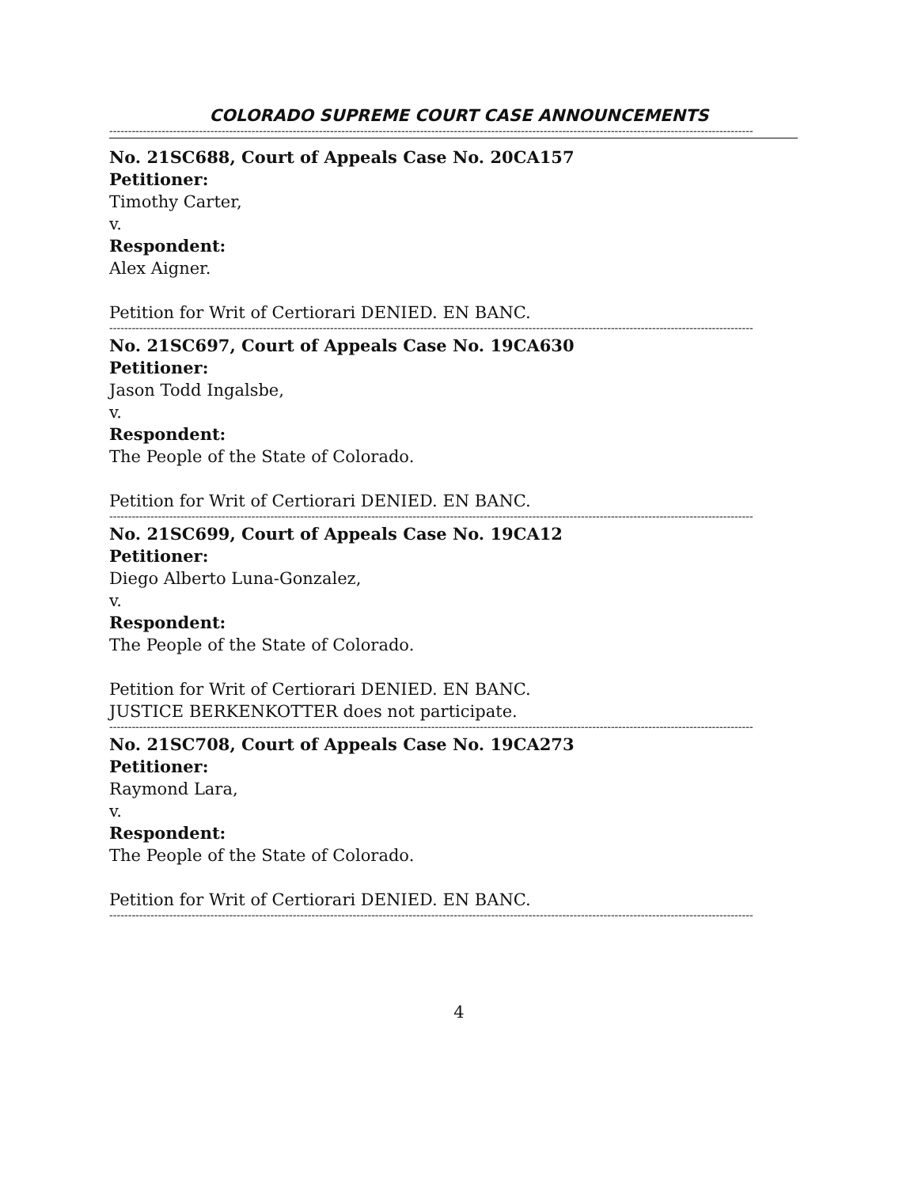COLORADO SUPREME COURT CASE ANNOUNCEMENTS
----------------------------------------------------------------------------------------------------------------------------------------------------------------------------
No. 21SC688, Court of Appeals Case No. 20CA157
Petitioner:
Timothy Carter,
v.
Respondent:
Alex Aigner.
Petition for Writ of Certiorari DENIED. EN BANC.
----------------------------------------------------------------------------------------------------------------------------------------------------------------------------
No. 21SC697, Court of Appeals Case No. 19CA630
Petitioner:
Jason Todd Ingalsbe,
v.
Respondent:
The People of the State of Colorado.
Petition for Writ of Certiorari DENIED. EN BANC.
----------------------------------------------------------------------------------------------------------------------------------------------------------------------------
No. 21SC699, Court of Appeals Case No. 19CA12
Petitioner:
Diego Alberto Luna-Gonzalez,
v.
Respondent:
The People of the State of Colorado.
Petition for Writ of Certiorari DENIED. EN BANC.
JUSTICE BERKENKOTTER does not participate.
----------------------------------------------------------------------------------------------------------------------------------------------------------------------------
No. 21SC708, Court of Appeals Case No. 19CA273
Petitioner:
Raymond Lara,
v.
Respondent:
The People of the State of Colorado.
Petition for Writ of Certiorari DENIED. EN BANC.
----------------------------------------------------------------------------------------------------------------------------------------------------------------------------
4